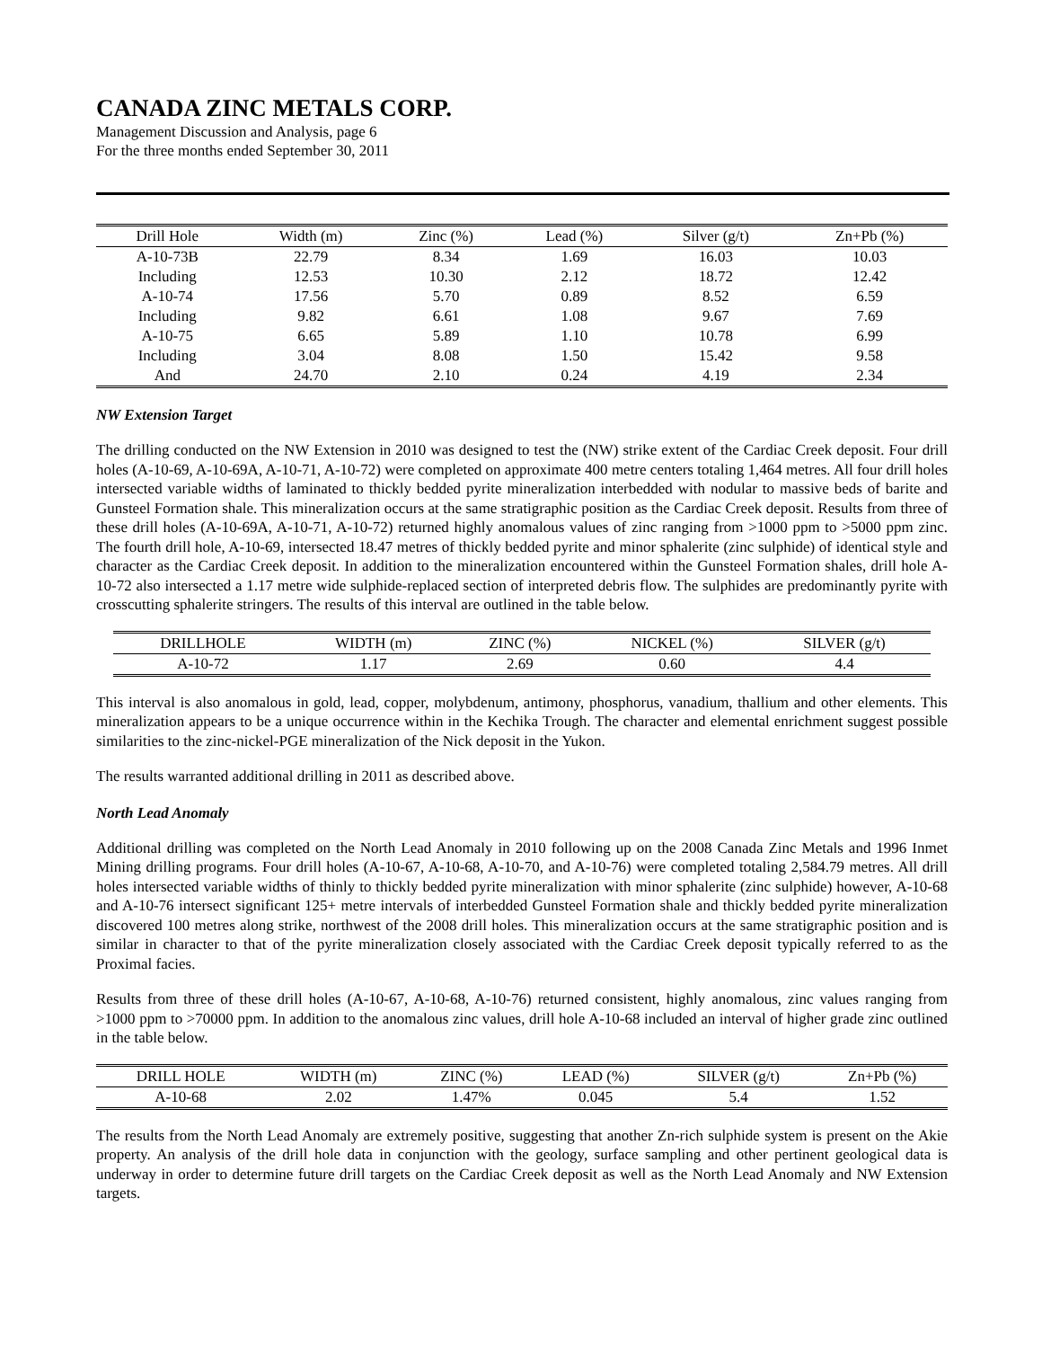CANADA ZINC METALS CORP.
Management Discussion and Analysis, page 6
For the three months ended September 30, 2011
| Drill Hole | Width (m) | Zinc (%) | Lead (%) | Silver (g/t) | Zn+Pb (%) |
| --- | --- | --- | --- | --- | --- |
| A-10-73B | 22.79 | 8.34 | 1.69 | 16.03 | 10.03 |
| Including | 12.53 | 10.30 | 2.12 | 18.72 | 12.42 |
| A-10-74 | 17.56 | 5.70 | 0.89 | 8.52 | 6.59 |
| Including | 9.82 | 6.61 | 1.08 | 9.67 | 7.69 |
| A-10-75 | 6.65 | 5.89 | 1.10 | 10.78 | 6.99 |
| Including | 3.04 | 8.08 | 1.50 | 15.42 | 9.58 |
| And | 24.70 | 2.10 | 0.24 | 4.19 | 2.34 |
NW Extension Target
The drilling conducted on the NW Extension in 2010 was designed to test the (NW) strike extent of the Cardiac Creek deposit. Four drill holes (A-10-69, A-10-69A, A-10-71, A-10-72) were completed on approximate 400 metre centers totaling 1,464 metres. All four drill holes intersected variable widths of laminated to thickly bedded pyrite mineralization interbedded with nodular to massive beds of barite and Gunsteel Formation shale. This mineralization occurs at the same stratigraphic position as the Cardiac Creek deposit. Results from three of these drill holes (A-10-69A, A-10-71, A-10-72) returned highly anomalous values of zinc ranging from >1000 ppm to >5000 ppm zinc. The fourth drill hole, A-10-69, intersected 18.47 metres of thickly bedded pyrite and minor sphalerite (zinc sulphide) of identical style and character as the Cardiac Creek deposit. In addition to the mineralization encountered within the Gunsteel Formation shales, drill hole A-10-72 also intersected a 1.17 metre wide sulphide-replaced section of interpreted debris flow. The sulphides are predominantly pyrite with crosscutting sphalerite stringers. The results of this interval are outlined in the table below.
| DRILLHOLE | WIDTH (m) | ZINC (%) | NICKEL (%) | SILVER (g/t) |
| --- | --- | --- | --- | --- |
| A-10-72 | 1.17 | 2.69 | 0.60 | 4.4 |
This interval is also anomalous in gold, lead, copper, molybdenum, antimony, phosphorus, vanadium, thallium and other elements. This mineralization appears to be a unique occurrence within in the Kechika Trough. The character and elemental enrichment suggest possible similarities to the zinc-nickel-PGE mineralization of the Nick deposit in the Yukon.
The results warranted additional drilling in 2011 as described above.
North Lead Anomaly
Additional drilling was completed on the North Lead Anomaly in 2010 following up on the 2008 Canada Zinc Metals and 1996 Inmet Mining drilling programs. Four drill holes (A-10-67, A-10-68, A-10-70, and A-10-76) were completed totaling 2,584.79 metres. All drill holes intersected variable widths of thinly to thickly bedded pyrite mineralization with minor sphalerite (zinc sulphide) however, A-10-68 and A-10-76 intersect significant 125+ metre intervals of interbedded Gunsteel Formation shale and thickly bedded pyrite mineralization discovered 100 metres along strike, northwest of the 2008 drill holes. This mineralization occurs at the same stratigraphic position and is similar in character to that of the pyrite mineralization closely associated with the Cardiac Creek deposit typically referred to as the Proximal facies.
Results from three of these drill holes (A-10-67, A-10-68, A-10-76) returned consistent, highly anomalous, zinc values ranging from >1000 ppm to >70000 ppm. In addition to the anomalous zinc values, drill hole A-10-68 included an interval of higher grade zinc outlined in the table below.
| DRILL HOLE | WIDTH (m) | ZINC (%) | LEAD (%) | SILVER (g/t) | Zn+Pb (%) |
| --- | --- | --- | --- | --- | --- |
| A-10-68 | 2.02 | 1.47% | 0.045 | 5.4 | 1.52 |
The results from the North Lead Anomaly are extremely positive, suggesting that another Zn-rich sulphide system is present on the Akie property. An analysis of the drill hole data in conjunction with the geology, surface sampling and other pertinent geological data is underway in order to determine future drill targets on the Cardiac Creek deposit as well as the North Lead Anomaly and NW Extension targets.